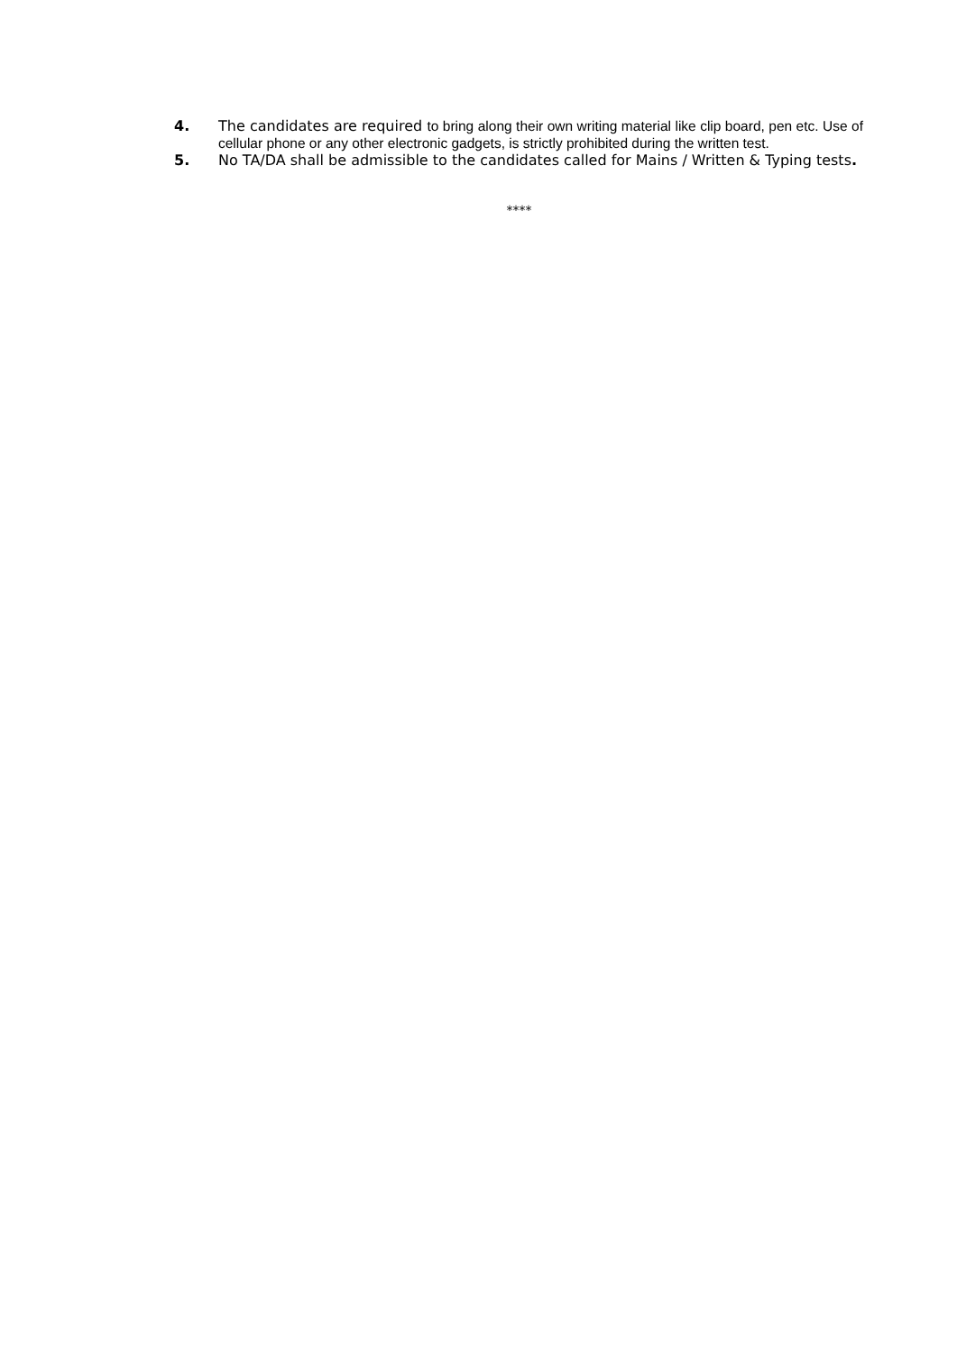4.
The candidates are required to bring along their own writing material like clip board, pen etc. Use of cellular phone or any other electronic gadgets, is strictly prohibited during the written test.
5.
No TA/DA shall be admissible to the candidates called for Mains / Written & Typing tests.
****